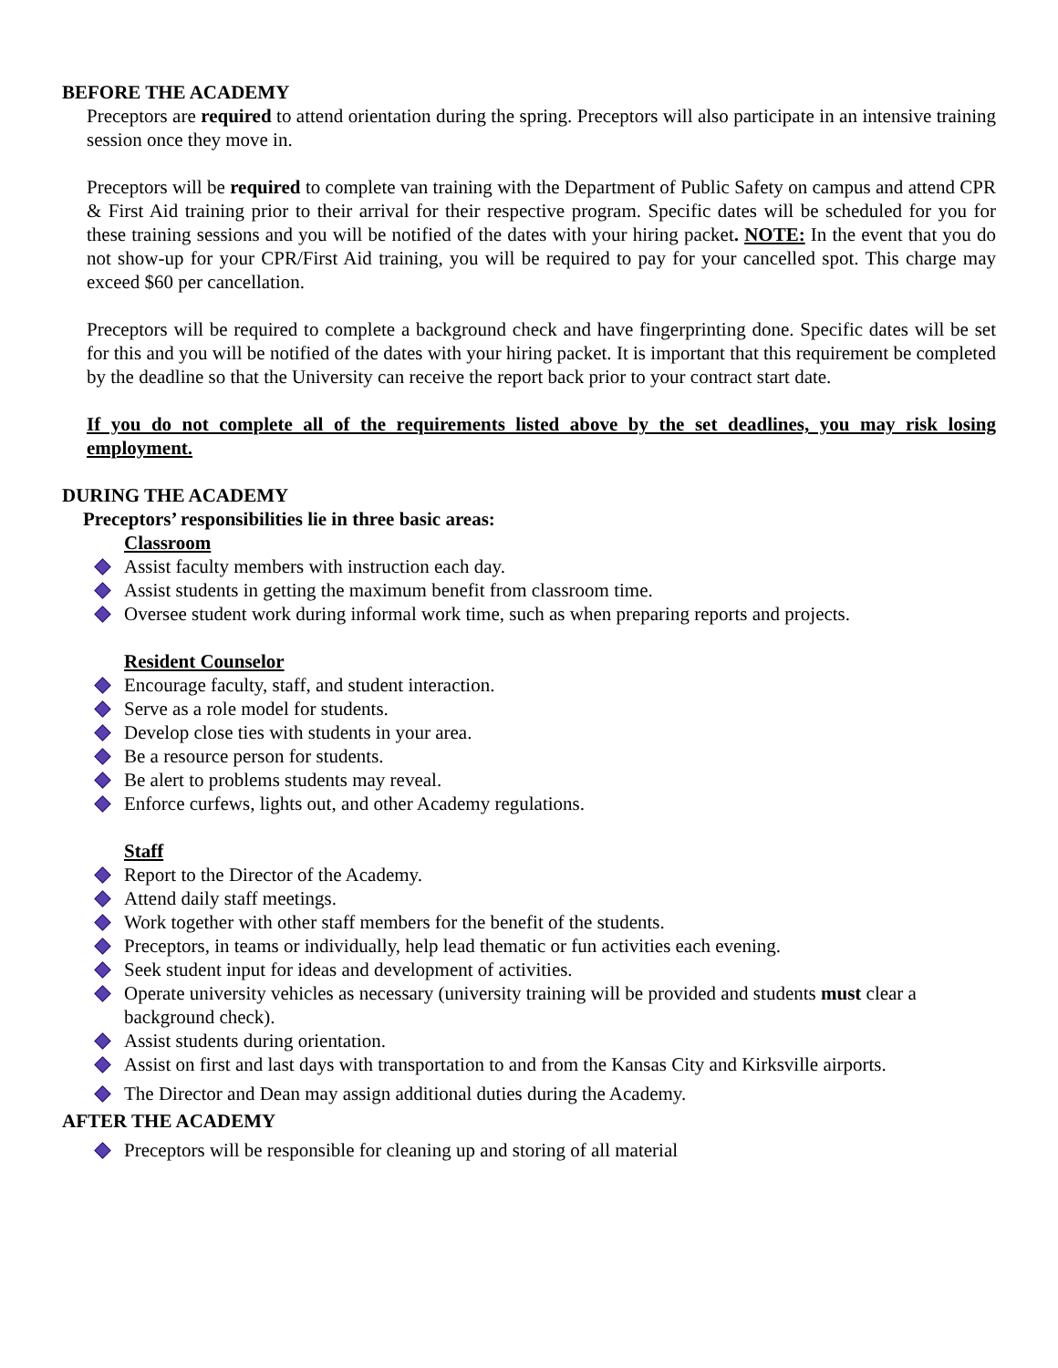BEFORE THE ACADEMY
Preceptors are required to attend orientation during the spring. Preceptors will also participate in an intensive training session once they move in.
Preceptors will be required to complete van training with the Department of Public Safety on campus and attend CPR & First Aid training prior to their arrival for their respective program. Specific dates will be scheduled for you for these training sessions and you will be notified of the dates with your hiring packet. NOTE: In the event that you do not show-up for your CPR/First Aid training, you will be required to pay for your cancelled spot. This charge may exceed $60 per cancellation.
Preceptors will be required to complete a background check and have fingerprinting done. Specific dates will be set for this and you will be notified of the dates with your hiring packet. It is important that this requirement be completed by the deadline so that the University can receive the report back prior to your contract start date.
If you do not complete all of the requirements listed above by the set deadlines, you may risk losing employment.
DURING THE ACADEMY
Preceptors’ responsibilities lie in three basic areas:
Classroom
Assist faculty members with instruction each day.
Assist students in getting the maximum benefit from classroom time.
Oversee student work during informal work time, such as when preparing reports and projects.
Resident Counselor
Encourage faculty, staff, and student interaction.
Serve as a role model for students.
Develop close ties with students in your area.
Be a resource person for students.
Be alert to problems students may reveal.
Enforce curfews, lights out, and other Academy regulations.
Staff
Report to the Director of the Academy.
Attend daily staff meetings.
Work together with other staff members for the benefit of the students.
Preceptors, in teams or individually, help lead thematic or fun activities each evening.
Seek student input for ideas and development of activities.
Operate university vehicles as necessary (university training will be provided and students must clear a background check).
Assist students during orientation.
Assist on first and last days with transportation to and from the Kansas City and Kirksville airports.
The Director and Dean may assign additional duties during the Academy.
AFTER THE ACADEMY
Preceptors will be responsible for cleaning up and storing of all material